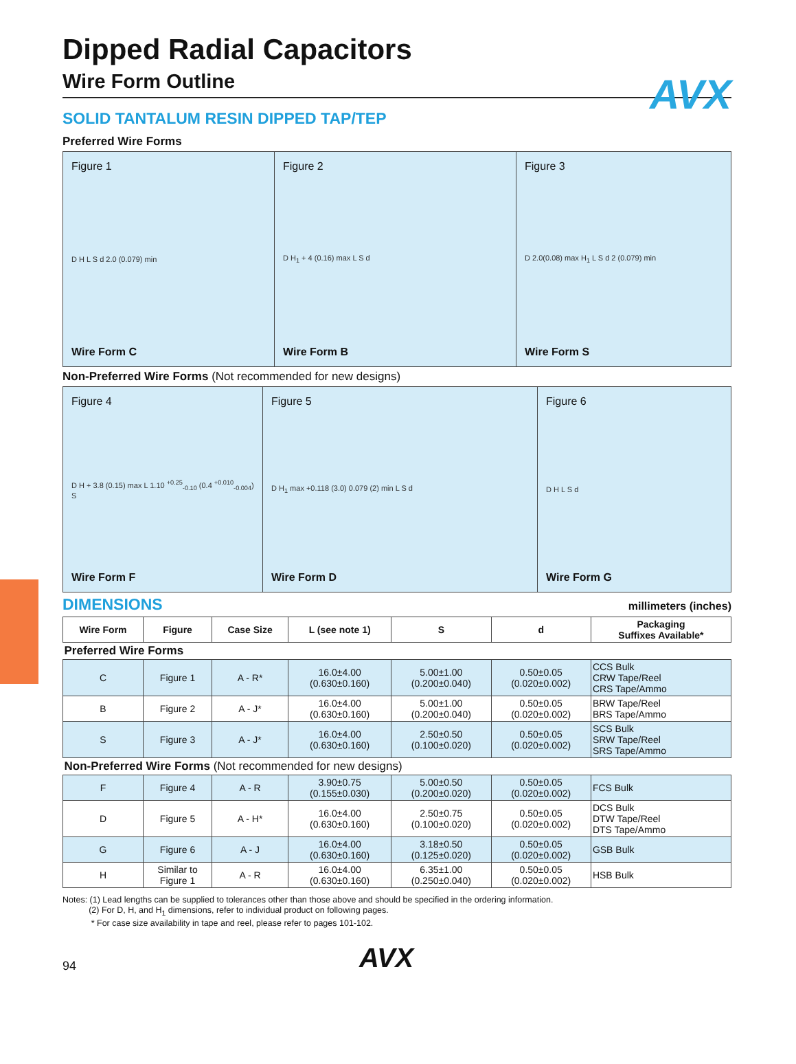AVX
Dipped Radial Capacitors
Wire Form Outline
SOLID TANTALUM RESIN DIPPED TAP/TEP
Preferred Wire Forms
Figure 1
D H L S d 2.0 (0.079) min
Wire Form C
Figure 2
D H<sub>1</sub> + 4 (0.16) max L S d
Wire Form B
Figure 3
D 2.0(0.08) max H<sub>1</sub> L S d 2 (0.079) min
Wire Form S
Non-Preferred Wire Forms (Not recommended for new designs)
Figure 4
D H + 3.8 (0.15) max L 1.10 <sup>+0.25</sup><sub>-0.10</sub> (0.4 <sup>+0.010</sup><sub>-0.004</sub>) S
Wire Form F
Figure 5
D H<sub>1</sub> max +0.118 (3.0) 0.079 (2) min L S d
Wire Form D
Figure 6
D H L S d
Wire Form G
DIMENSIONS
millimeters (inches)
| Wire Form | Figure | Case Size | L (see note 1) | S | d | Packaging Suffixes Available* |
| --- | --- | --- | --- | --- | --- | --- |
| Preferred Wire Forms | | | | | | |
| C | Figure 1 | A - R* | 16.0±4.00 (0.630±0.160) | 5.00±1.00 (0.200±0.040) | 0.50±0.05 (0.020±0.002) | CCS Bulk CRW Tape/Reel CRS Tape/Ammo |
| B | Figure 2 | A - J* | 16.0±4.00 (0.630±0.160) | 5.00±1.00 (0.200±0.040) | 0.50±0.05 (0.020±0.002) | BRW Tape/Reel BRS Tape/Ammo |
| S | Figure 3 | A - J* | 16.0±4.00 (0.630±0.160) | 2.50±0.50 (0.100±0.020) | 0.50±0.05 (0.020±0.002) | SCS Bulk SRW Tape/Reel SRS Tape/Ammo |
| Non-Preferred Wire Forms (Not recommended for new designs) | | | | | | |
| F | Figure 4 | A - R | 3.90±0.75 (0.155±0.030) | 5.00±0.50 (0.200±0.020) | 0.50±0.05 (0.020±0.002) | FCS Bulk |
| D | Figure 5 | A - H* | 16.0±4.00 (0.630±0.160) | 2.50±0.75 (0.100±0.020) | 0.50±0.05 (0.020±0.002) | DCS Bulk DTW Tape/Reel DTS Tape/Ammo |
| G | Figure 6 | A - J | 16.0±4.00 (0.630±0.160) | 3.18±0.50 (0.125±0.020) | 0.50±0.05 (0.020±0.002) | GSB Bulk |
| H | Similar to Figure 1 | A - R | 16.0±4.00 (0.630±0.160) | 6.35±1.00 (0.250±0.040) | 0.50±0.05 (0.020±0.002) | HSB Bulk |
Notes: (1) Lead lengths can be supplied to tolerances other than those above and should be specified in the ordering information.
(2) For D, H, and H<sub>1</sub> dimensions, refer to individual product on following pages.
* For case size availability in tape and reel, please refer to pages 101-102.
94 AVX